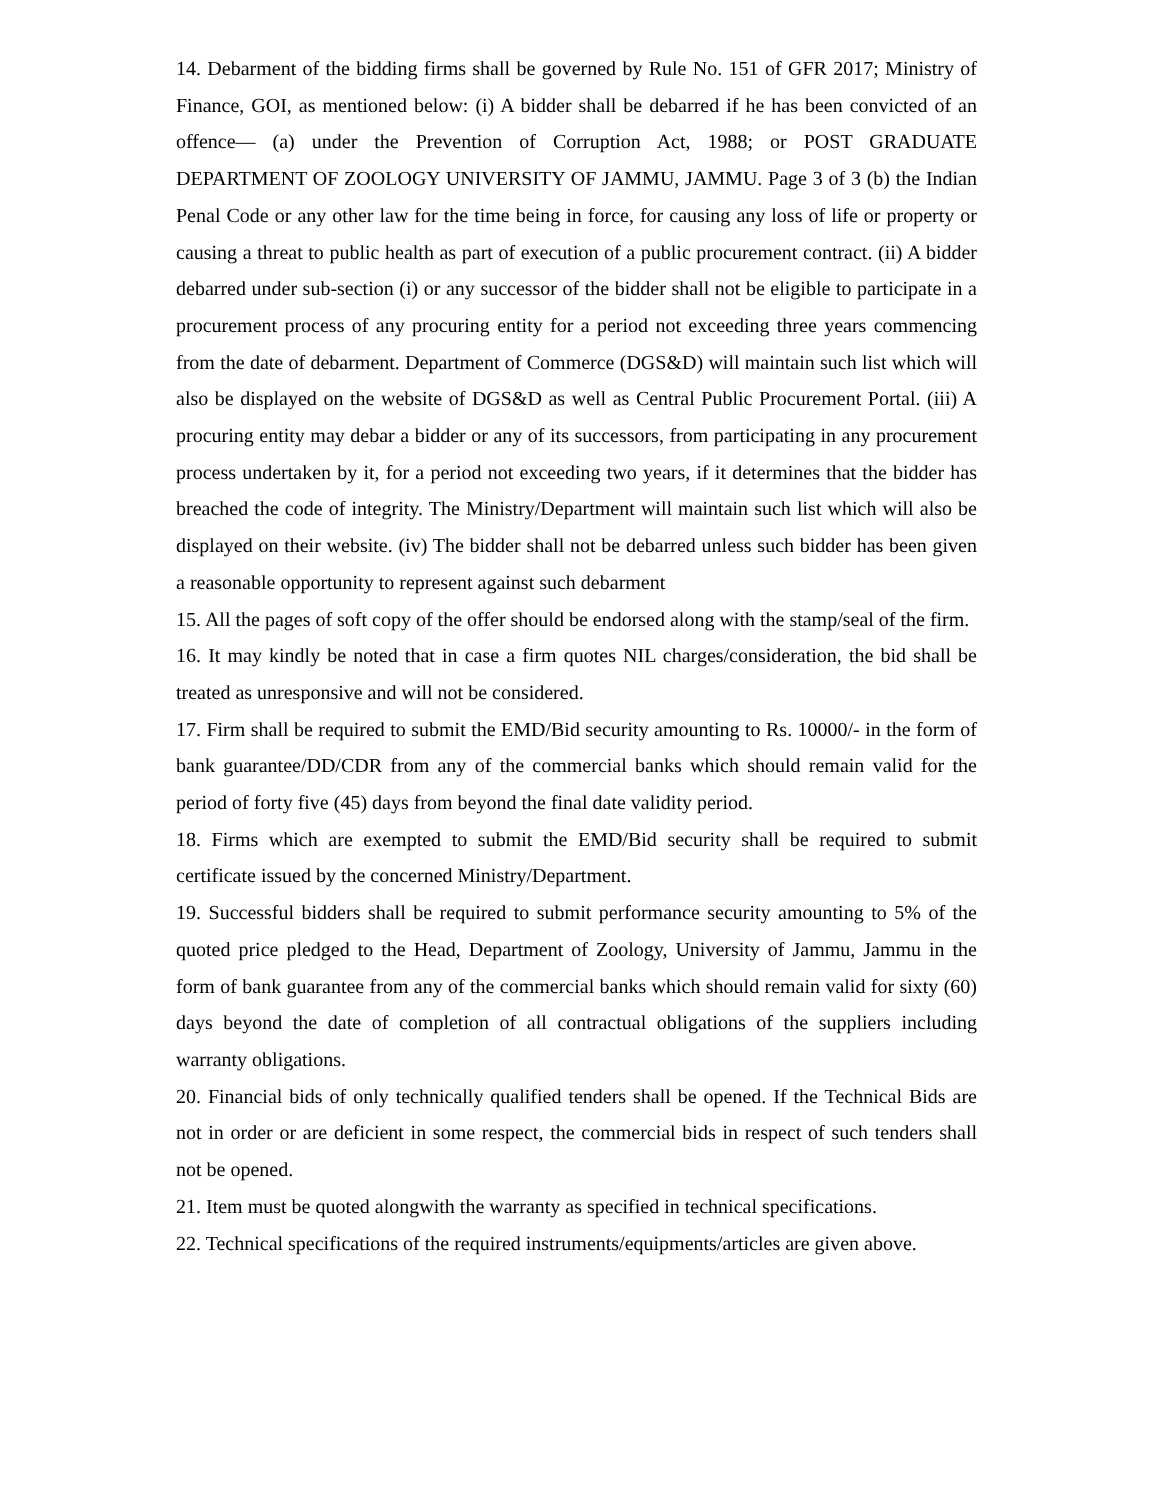14. Debarment of the bidding firms shall be governed by Rule No. 151 of GFR 2017; Ministry of Finance, GOI, as mentioned below: (i) A bidder shall be debarred if he has been convicted of an offence— (a) under the Prevention of Corruption Act, 1988; or POST GRADUATE DEPARTMENT OF ZOOLOGY UNIVERSITY OF JAMMU, JAMMU. Page 3 of 3 (b) the Indian Penal Code or any other law for the time being in force, for causing any loss of life or property or causing a threat to public health as part of execution of a public procurement contract. (ii) A bidder debarred under sub-section (i) or any successor of the bidder shall not be eligible to participate in a procurement process of any procuring entity for a period not exceeding three years commencing from the date of debarment. Department of Commerce (DGS&D) will maintain such list which will also be displayed on the website of DGS&D as well as Central Public Procurement Portal. (iii) A procuring entity may debar a bidder or any of its successors, from participating in any procurement process undertaken by it, for a period not exceeding two years, if it determines that the bidder has breached the code of integrity. The Ministry/Department will maintain such list which will also be displayed on their website. (iv) The bidder shall not be debarred unless such bidder has been given a reasonable opportunity to represent against such debarment
15. All the pages of soft copy of the offer should be endorsed along with the stamp/seal of the firm.
16. It may kindly be noted that in case a firm quotes NIL charges/consideration, the bid shall be treated as unresponsive and will not be considered.
17. Firm shall be required to submit the EMD/Bid security amounting to Rs. 10000/- in the form of bank guarantee/DD/CDR from any of the commercial banks which should remain valid for the period of forty five (45) days from beyond the final date validity period.
18. Firms which are exempted to submit the EMD/Bid security shall be required to submit certificate issued by the concerned Ministry/Department.
19. Successful bidders shall be required to submit performance security amounting to 5% of the quoted price pledged to the Head, Department of Zoology, University of Jammu, Jammu in the form of bank guarantee from any of the commercial banks which should remain valid for sixty (60) days beyond the date of completion of all contractual obligations of the suppliers including warranty obligations.
20. Financial bids of only technically qualified tenders shall be opened. If the Technical Bids are not in order or are deficient in some respect, the commercial bids in respect of such tenders shall not be opened.
21. Item must be quoted alongwith the warranty as specified in technical specifications.
22. Technical specifications of the required instruments/equipments/articles are given above.